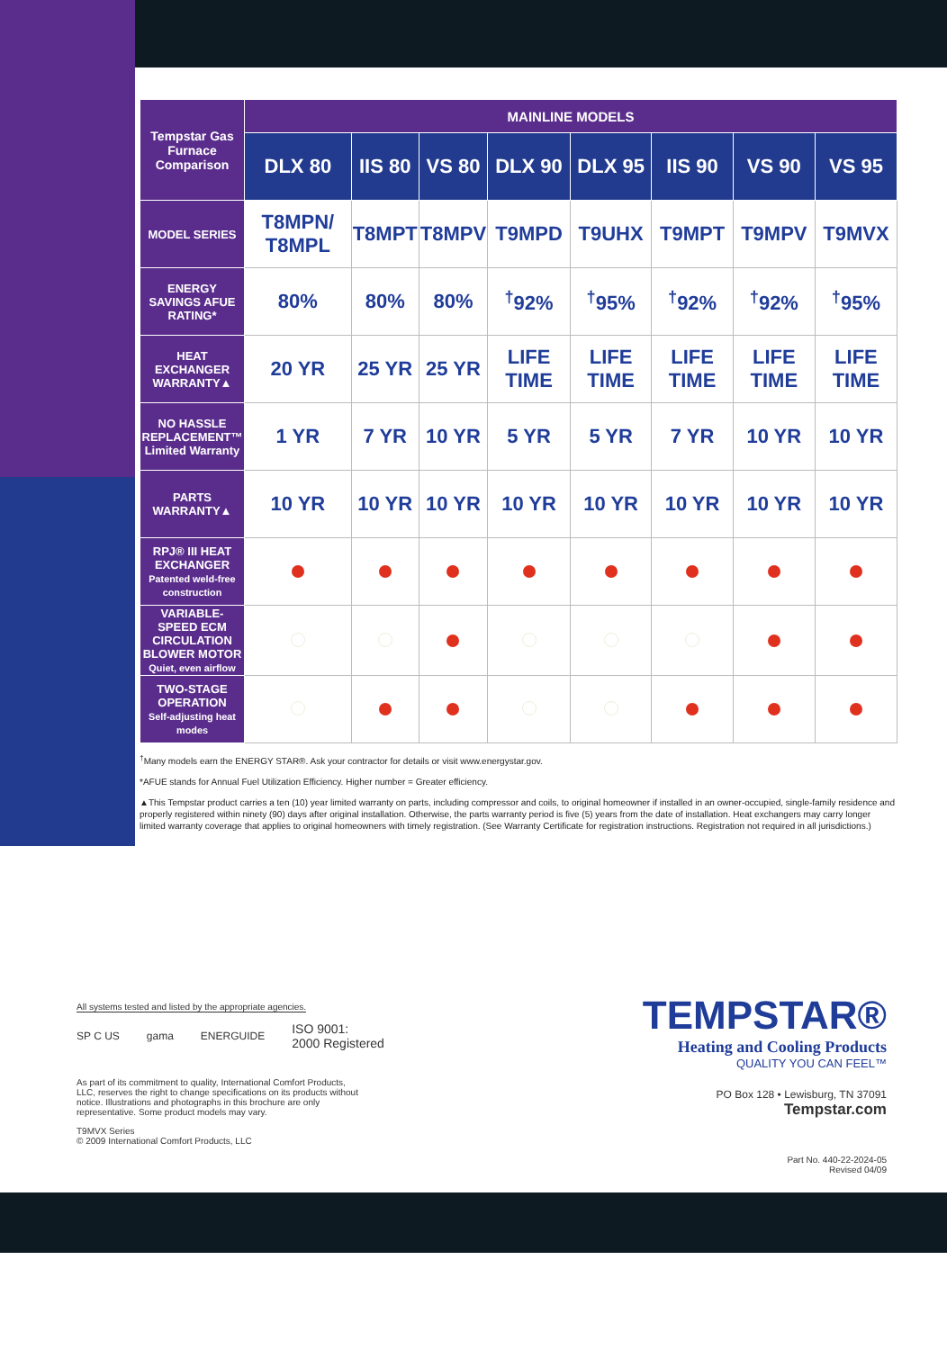| Tempstar Gas Furnace Comparison | MAINLINE MODELS | | | | | | | |
| --- | --- | --- | --- | --- | --- | --- | --- | --- |
| | DLX 80 | IIS 80 | VS 80 | DLX 90 | DLX 95 | IIS 90 | VS 90 | VS 95 |
| MODEL SERIES | T8MPN/ T8MPL | T8MPT | T8MPV | T9MPD | T9UHX | T9MPT | T9MPV | T9MVX |
| ENERGY SAVINGS AFUE RATING* | 80% | 80% | 80% | <sup>†</sup> 92% | <sup>†</sup> 95% | <sup>†</sup> 92% | <sup>†</sup> 92% | <sup>†</sup> 95% |
| HEAT EXCHANGER WARRANTY▲ | 20 YR | 25 YR | 25 YR | LIFE TIME | LIFE TIME | LIFE TIME | LIFE TIME | LIFE TIME |
| NO HASSLE REPLACEMENT™ Limited Warranty | 1 YR | 7 YR | 10 YR | 5 YR | 5 YR | 7 YR | 10 YR | 10 YR |
| PARTS WARRANTY▲ | 10 YR | 10 YR | 10 YR | 10 YR | 10 YR | 10 YR | 10 YR | 10 YR |
| RPJ® III HEAT EXCHANGER Patented weld-free construction | | | | | | | | |
| VARIABLE-SPEED ECM CIRCULATION BLOWER MOTOR Quiet, even airflow | | | | | | | | |
| TWO-STAGE OPERATION Self-adjusting heat modes | | | | | | | | |
<sup>†</sup> Many models earn the ENERGY STAR®. Ask your contractor for details or visit www.energystar.gov.
*AFUE stands for Annual Fuel Utilization Efficiency. Higher number = Greater efficiency.
▲This Tempstar product carries a ten (10) year limited warranty on parts, including compressor and coils, to original homeowner if installed in an owner-occupied, single-family residence and properly registered within ninety (90) days after original installation. Otherwise, the parts warranty period is five (5) years from the date of installation. Heat exchangers may carry longer limited warranty coverage that applies to original homeowners with timely registration. (See Warranty Certificate for registration instructions. Registration not required in all jurisdictions.)
All systems tested and listed by the appropriate agencies.
SP C US gama ENERGUIDE ISO 9001:
2000 Registered
As part of its commitment to quality, International Comfort Products, LLC, reserves the right to change specifications on its products without notice. Illustrations and photographs in this brochure are only representative. Some product models may vary.
T9MVX Series
© 2009 International Comfort Products, LLC
TEMPSTAR®
Heating and Cooling Products
QUALITY YOU CAN FEEL™
PO Box 128 • Lewisburg, TN 37091
Tempstar.com
Part No. 440-22-2024-05
Revised 04/09